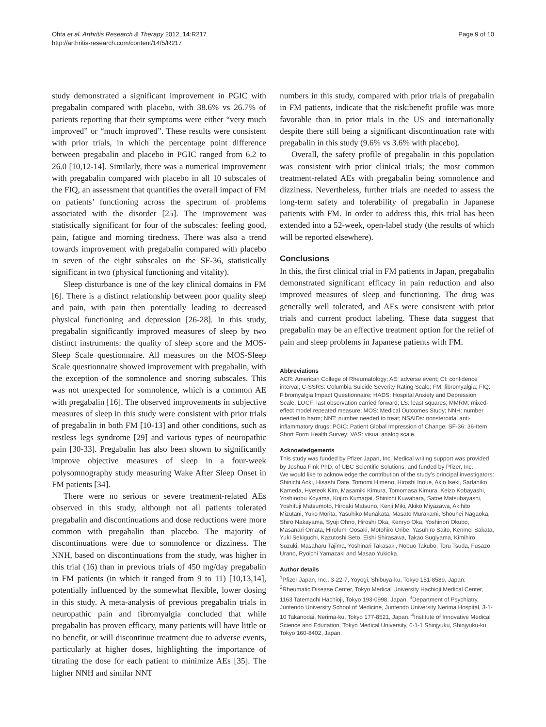Ohta et al. Arthritis Research & Therapy 2012, 14:R217
http://arthritis-research.com/content/14/5/R217
Page 9 of 10
study demonstrated a significant improvement in PGIC with pregabalin compared with placebo, with 38.6% vs 26.7% of patients reporting that their symptoms were either “very much improved” or “much improved”. These results were consistent with prior trials, in which the percentage point difference between pregabalin and placebo in PGIC ranged from 6.2 to 26.0 [10,12-14]. Similarly, there was a numerical improvement with pregabalin compared with placebo in all 10 subscales of the FIQ, an assessment that quantifies the overall impact of FM on patients’ functioning across the spectrum of problems associated with the disorder [25]. The improvement was statistically significant for four of the subscales: feeling good, pain, fatigue and morning tiredness. There was also a trend towards improvement with pregabalin compared with placebo in seven of the eight subscales on the SF-36, statistically significant in two (physical functioning and vitality).
Sleep disturbance is one of the key clinical domains in FM [6]. There is a distinct relationship between poor quality sleep and pain, with pain then potentially leading to decreased physical functioning and depression [26-28]. In this study, pregabalin significantly improved measures of sleep by two distinct instruments: the quality of sleep score and the MOS-Sleep Scale questionnaire. All measures on the MOS-Sleep Scale questionnaire showed improvement with pregabalin, with the exception of the somnolence and snoring subscales. This was not unexpected for somnolence, which is a common AE with pregabalin [16]. The observed improvements in subjective measures of sleep in this study were consistent with prior trials of pregabalin in both FM [10-13] and other conditions, such as restless legs syndrome [29] and various types of neuropathic pain [30-33]. Pregabalin has also been shown to significantly improve objective measures of sleep in a four-week polysomnography study measuring Wake After Sleep Onset in FM patients [34].
There were no serious or severe treatment-related AEs observed in this study, although not all patients tolerated pregabalin and discontinuations and dose reductions were more common with pregabalin than placebo. The majority of discontinuations were due to somnolence or dizziness. The NNH, based on discontinuations from the study, was higher in this trial (16) than in previous trials of 450 mg/day pregabalin in FM patients (in which it ranged from 9 to 11) [10,13,14], potentially influenced by the somewhat flexible, lower dosing in this study. A meta-analysis of previous pregabalin trials in neuropathic pain and fibromyalgia concluded that while pregabalin has proven efficacy, many patients will have little or no benefit, or will discontinue treatment due to adverse events, particularly at higher doses, highlighting the importance of titrating the dose for each patient to minimize AEs [35]. The higher NNH and similar NNT
numbers in this study, compared with prior trials of pregabalin in FM patients, indicate that the risk:benefit profile was more favorable than in prior trials in the US and internationally despite there still being a significant discontinuation rate with pregabalin in this study (9.6% vs 3.6% with placebo).
Overall, the safety profile of pregabalin in this population was consistent with prior clinical trials; the most common treatment-related AEs with pregabalin being somnolence and dizziness. Nevertheless, further trials are needed to assess the long-term safety and tolerability of pregabalin in Japanese patients with FM. In order to address this, this trial has been extended into a 52-week, open-label study (the results of which will be reported elsewhere).
Conclusions
In this, the first clinical trial in FM patients in Japan, pregabalin demonstrated significant efficacy in pain reduction and also improved measures of sleep and functioning. The drug was generally well tolerated, and AEs were consistent with prior trials and current product labeling. These data suggest that pregabalin may be an effective treatment option for the relief of pain and sleep problems in Japanese patients with FM.
Abbreviations
ACR: American College of Rheumatology; AE: adverse event; CI: confidence interval; C-SSRS: Columbia Suicide Severity Rating Scale; FM: fibromyalgia; FIQ: Fibromyalgia Impact Questionnaire; HADS: Hospital Anxiety and Depression Scale; LOCF: last observation carried forward; LS: least squares; MMRM: mixed-effect model repeated measure; MOS: Medical Outcomes Study; NNH: number needed to harm; NNT: number needed to treat; NSAIDs: nonsteroidal anti-inflammatory drugs; PGIC: Patient Global Impression of Change; SF-36: 36-Item Short Form Health Survey; VAS: visual analog scale.
Acknowledgements
This study was funded by Pfizer Japan, Inc. Medical writing support was provided by Joshua Fink PhD, of UBC Scientific Solutions, and funded by Pfizer, Inc.
We would like to acknowledge the contribution of the study’s principal investigators: Shinichi Aoki, Hisashi Date, Tomomi Himeno, Hiroshi Inoue, Akio Iseki, Sadahiko Kameda, Hyeteok Kim, Masamiki Kimura, Tomomasa Kimura, Keizo Kobayashi, Yoshinobu Koyama, Kojiro Kumagai, Shinichi Kuwabara, Satoe Matsubayashi, Yoshifuji Matsumoto, Hiroaki Matsuno, Kenji Miki, Akiko Miyazawa, Akihito Mizutani, Yuko Morita, Yasuhiko Munakata, Masato Murakami, Shouhei Nagaoka, Shiro Nakayama, Syuji Ohno, Hiroshi Oka, Kenryo Oka, Yoshinori Okubo, Masanari Omata, Hirofumi Oosaki, Motohiro Oribe, Yasuhiro Saito, Kenmei Sakata, Yuki Sekiguchi, Kazutoshi Seto, Eishi Shirasawa, Takao Sugiyama, Kimihiro Suzuki, Masaharu Tajima, Yoshinari Takasaki, Nobuo Takubo, Toru Tsuda, Fusazo Urano, Ryoichi Yamazaki and Masao Yukioka.
Author details
<sup>1</sup> Pfizer Japan, Inc., 3-22-7, Yoyogi, Shibuya-ku, Tokyo 151-8589, Japan. <sup>2</sup>Rheumatic Disease Center, Tokyo Medical University Hachioji Medical Center, 1163 Tatemachi Hachioji, Tokyo 193-0998, Japan. <sup>3</sup>Department of Psychiatry, Juntendo University School of Medicine, Juntendo University Nerima Hospital, 3-1-10 Takanodai, Nerima-ku, Tokyo 177-8521, Japan. <sup>4</sup>Institute of Innovative Medical Science and Education, Tokyo Medical University, 6-1-1 Shinjyuku, Shinjyuku-ku, Tokyo 160-8402, Japan.